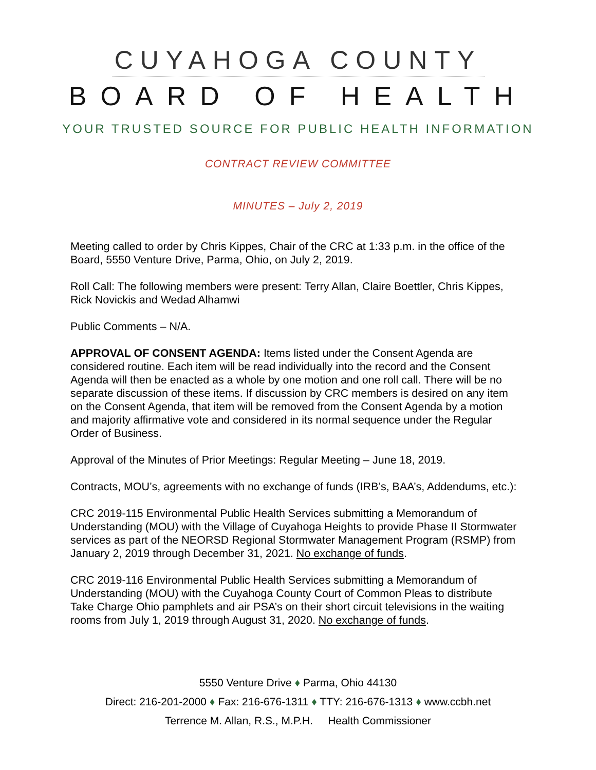CUYAHOGA COUNTY
BOARD OF HEALTH
YOUR TRUSTED SOURCE FOR PUBLIC HEALTH INFORMATION
CONTRACT REVIEW COMMITTEE
MINUTES – July 2, 2019
Meeting called to order by Chris Kippes, Chair of the CRC at 1:33 p.m. in the office of the Board, 5550 Venture Drive, Parma, Ohio, on July 2, 2019.
Roll Call: The following members were present: Terry Allan, Claire Boettler, Chris Kippes, Rick Novickis and Wedad Alhamwi
Public Comments – N/A.
APPROVAL OF CONSENT AGENDA: Items listed under the Consent Agenda are considered routine. Each item will be read individually into the record and the Consent Agenda will then be enacted as a whole by one motion and one roll call. There will be no separate discussion of these items. If discussion by CRC members is desired on any item on the Consent Agenda, that item will be removed from the Consent Agenda by a motion and majority affirmative vote and considered in its normal sequence under the Regular Order of Business.
Approval of the Minutes of Prior Meetings: Regular Meeting – June 18, 2019.
Contracts, MOU’s, agreements with no exchange of funds (IRB’s, BAA’s, Addendums, etc.):
CRC 2019-115 Environmental Public Health Services submitting a Memorandum of Understanding (MOU) with the Village of Cuyahoga Heights to provide Phase II Stormwater services as part of the NEORSD Regional Stormwater Management Program (RSMP) from January 2, 2019 through December 31, 2021. No exchange of funds.
CRC 2019-116 Environmental Public Health Services submitting a Memorandum of Understanding (MOU) with the Cuyahoga County Court of Common Pleas to distribute Take Charge Ohio pamphlets and air PSA’s on their short circuit televisions in the waiting rooms from July 1, 2019 through August 31, 2020. No exchange of funds.
5550 Venture Drive ♦ Parma, Ohio 44130
Direct: 216-201-2000 ♦ Fax: 216-676-1311 ♦ TTY: 216-676-1313 ♦ www.ccbh.net
Terrence M. Allan, R.S., M.P.H. Health Commissioner